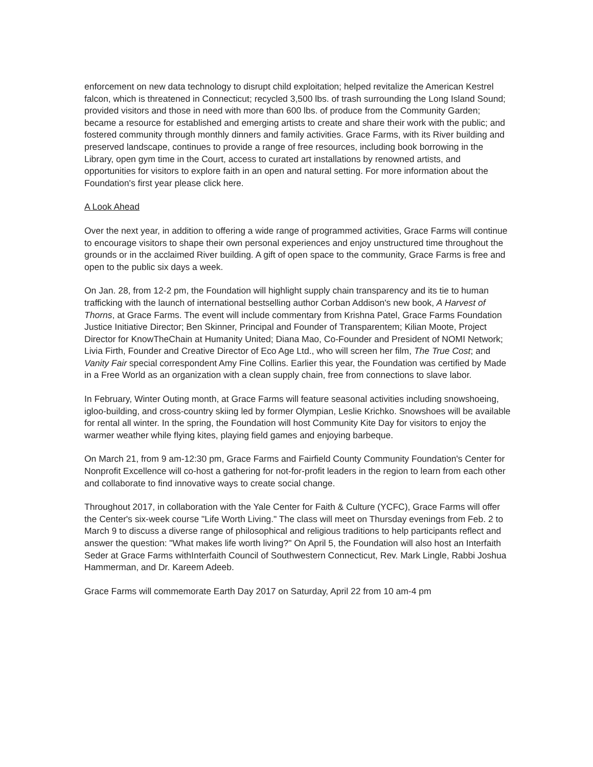enforcement on new data technology to disrupt child exploitation; helped revitalize the American Kestrel falcon, which is threatened in Connecticut; recycled 3,500 lbs. of trash surrounding the Long Island Sound; provided visitors and those in need with more than 600 lbs. of produce from the Community Garden; became a resource for established and emerging artists to create and share their work with the public; and fostered community through monthly dinners and family activities. Grace Farms, with its River building and preserved landscape, continues to provide a range of free resources, including book borrowing in the Library, open gym time in the Court, access to curated art installations by renowned artists, and opportunities for visitors to explore faith in an open and natural setting. For more information about the Foundation's first year please click here.
A Look Ahead
Over the next year, in addition to offering a wide range of programmed activities, Grace Farms will continue to encourage visitors to shape their own personal experiences and enjoy unstructured time throughout the grounds or in the acclaimed River building. A gift of open space to the community, Grace Farms is free and open to the public six days a week.
On Jan. 28, from 12-2 pm, the Foundation will highlight supply chain transparency and its tie to human trafficking with the launch of international bestselling author Corban Addison's new book, A Harvest of Thorns, at Grace Farms. The event will include commentary from Krishna Patel, Grace Farms Foundation Justice Initiative Director; Ben Skinner, Principal and Founder of Transparentem; Kilian Moote, Project Director for KnowTheChain at Humanity United; Diana Mao, Co-Founder and President of NOMI Network; Livia Firth, Founder and Creative Director of Eco Age Ltd., who will screen her film, The True Cost; and Vanity Fair special correspondent Amy Fine Collins. Earlier this year, the Foundation was certified by Made in a Free World as an organization with a clean supply chain, free from connections to slave labor.
In February, Winter Outing month, at Grace Farms will feature seasonal activities including snowshoeing, igloo-building, and cross-country skiing led by former Olympian, Leslie Krichko. Snowshoes will be available for rental all winter. In the spring, the Foundation will host Community Kite Day for visitors to enjoy the warmer weather while flying kites, playing field games and enjoying barbeque.
On March 21, from 9 am-12:30 pm, Grace Farms and Fairfield County Community Foundation's Center for Nonprofit Excellence will co-host a gathering for not-for-profit leaders in the region to learn from each other and collaborate to find innovative ways to create social change.
Throughout 2017, in collaboration with the Yale Center for Faith & Culture (YCFC), Grace Farms will offer the Center's six-week course "Life Worth Living." The class will meet on Thursday evenings from Feb. 2 to March 9 to discuss a diverse range of philosophical and religious traditions to help participants reflect and answer the question: "What makes life worth living?" On April 5, the Foundation will also host an Interfaith Seder at Grace Farms withInterfaith Council of Southwestern Connecticut, Rev. Mark Lingle, Rabbi Joshua Hammerman, and Dr. Kareem Adeeb.
Grace Farms will commemorate Earth Day 2017 on Saturday, April 22 from 10 am-4 pm